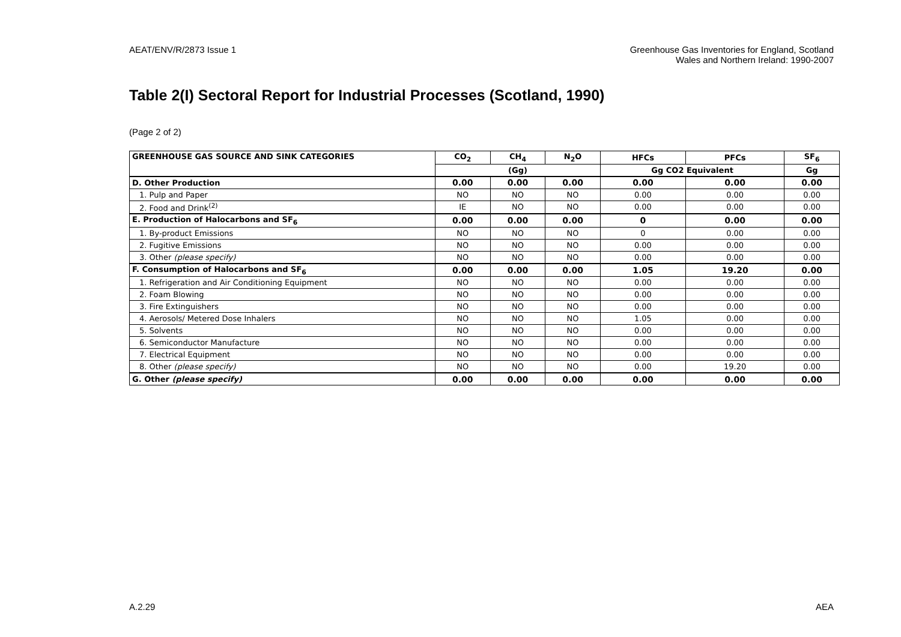AEAT/ENV/R/2873 Issue 1 Greenhouse Gas Inventories for England, Scotland
Wales and Northern Ireland: 1990-2007
Table 2(I) Sectoral Report for Industrial Processes (Scotland, 1990)
(Page 2 of 2)
| GREENHOUSE GAS SOURCE AND SINK CATEGORIES | CO<sub>2</sub> | CH<sub>4</sub> | N<sub>2</sub>O | HFCs | PFCs | SF<sub>6</sub> |
| --- | --- | --- | --- | --- | --- | --- |
| | (Gg) | | | Gg CO2 Equivalent | | Gg |
| D. Other Production | 0.00 | 0.00 | 0.00 | 0.00 | 0.00 | 0.00 |
| 1. Pulp and Paper | NO | NO | NO | 0.00 | 0.00 | 0.00 |
| 2. Food and Drink<sup>(2)</sup> | IE | NO | NO | 0.00 | 0.00 | 0.00 |
| E. Production of Halocarbons and SF<sub>6</sub> | 0.00 | 0.00 | 0.00 | 0 | 0.00 | 0.00 |
| 1. By-product Emissions | NO | NO | NO | 0 | 0.00 | 0.00 |
| 2. Fugitive Emissions | NO | NO | NO | 0.00 | 0.00 | 0.00 |
| 3. Other (please specify) | NO | NO | NO | 0.00 | 0.00 | 0.00 |
| F. Consumption of Halocarbons and SF<sub>6</sub> | 0.00 | 0.00 | 0.00 | 1.05 | 19.20 | 0.00 |
| 1. Refrigeration and Air Conditioning Equipment | NO | NO | NO | 0.00 | 0.00 | 0.00 |
| 2. Foam Blowing | NO | NO | NO | 0.00 | 0.00 | 0.00 |
| 3. Fire Extinguishers | NO | NO | NO | 0.00 | 0.00 | 0.00 |
| 4. Aerosols/ Metered Dose Inhalers | NO | NO | NO | 1.05 | 0.00 | 0.00 |
| 5. Solvents | NO | NO | NO | 0.00 | 0.00 | 0.00 |
| 6. Semiconductor Manufacture | NO | NO | NO | 0.00 | 0.00 | 0.00 |
| 7. Electrical Equipment | NO | NO | NO | 0.00 | 0.00 | 0.00 |
| 8. Other (please specify) | NO | NO | NO | 0.00 | 19.20 | 0.00 |
| G. Other (please specify) | 0.00 | 0.00 | 0.00 | 0.00 | 0.00 | 0.00 |
A.2.29 AEA